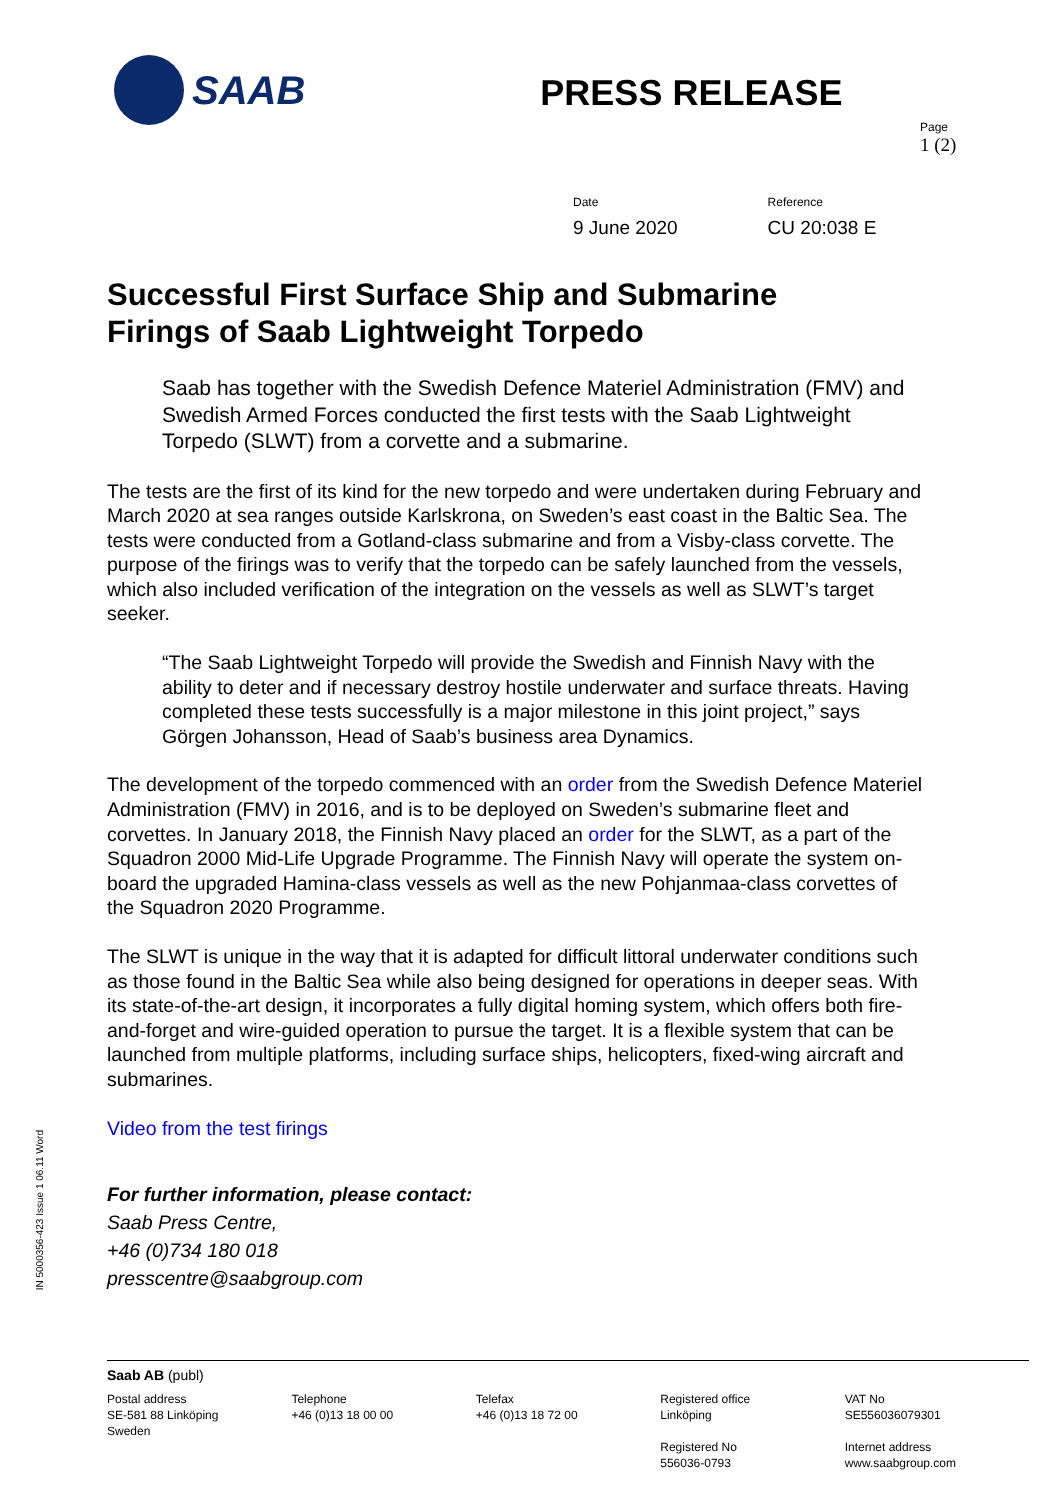SAAB
PRESS RELEASE
Page
1 (2)
Date
9 June 2020
Reference
CU 20:038 E
Successful First Surface Ship and Submarine Firings of Saab Lightweight Torpedo
Saab has together with the Swedish Defence Materiel Administration (FMV) and Swedish Armed Forces conducted the first tests with the Saab Lightweight Torpedo (SLWT) from a corvette and a submarine.
The tests are the first of its kind for the new torpedo and were undertaken during February and March 2020 at sea ranges outside Karlskrona, on Sweden’s east coast in the Baltic Sea. The tests were conducted from a Gotland-class submarine and from a Visby-class corvette. The purpose of the firings was to verify that the torpedo can be safely launched from the vessels, which also included verification of the integration on the vessels as well as SLWT’s target seeker.
“The Saab Lightweight Torpedo will provide the Swedish and Finnish Navy with the ability to deter and if necessary destroy hostile underwater and surface threats. Having completed these tests successfully is a major milestone in this joint project,” says Görgen Johansson, Head of Saab’s business area Dynamics.
The development of the torpedo commenced with an order from the Swedish Defence Materiel Administration (FMV) in 2016, and is to be deployed on Sweden’s submarine fleet and corvettes. In January 2018, the Finnish Navy placed an order for the SLWT, as a part of the Squadron 2000 Mid-Life Upgrade Programme. The Finnish Navy will operate the system on-board the upgraded Hamina-class vessels as well as the new Pohjanmaa-class corvettes of the Squadron 2020 Programme.
The SLWT is unique in the way that it is adapted for difficult littoral underwater conditions such as those found in the Baltic Sea while also being designed for operations in deeper seas. With its state-of-the-art design, it incorporates a fully digital homing system, which offers both fire-and-forget and wire-guided operation to pursue the target. It is a flexible system that can be launched from multiple platforms, including surface ships, helicopters, fixed-wing aircraft and submarines.
Video from the test firings
For further information, please contact:
Saab Press Centre,
+46 (0)734 180 018
presscentre@saabgroup.com
IN 5000356-423 Issue 1 06.11 Word
Saab AB (publ)
Postal address
SE-581 88 Linköping
Sweden
Telephone
+46 (0)13 18 00 00
Telefax
+46 (0)13 18 72 00
Registered office
Linköping
Registered No
556036-0793
VAT No
SE556036079301
Internet address
www.saabgroup.com